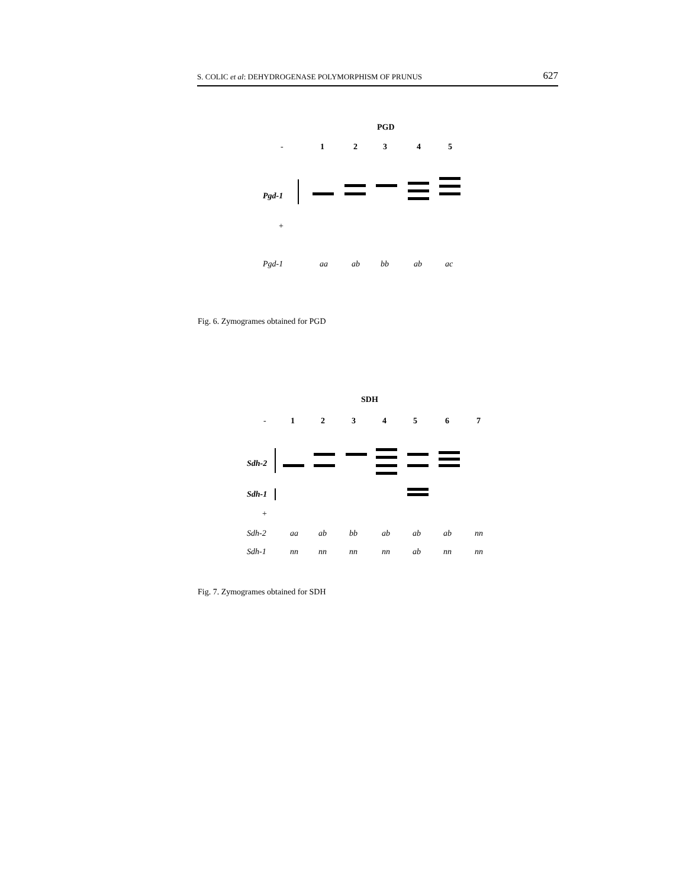S. COLIC et al: DEHYDROGENASE POLYMORPHISM OF PRUNUS 627
PGD
- 1 2 3 4 5
Pgd-1
+
Pgd-1 aa ab bb ab ac
Fig. 6. Zymogrames obtained for PGD
SDH
- 1 2 3 4 5 6 7
Sdh-2
Sdh-1
+
Sdh-2 aa ab bb ab ab ab nn
Sdh-1 nn nn nn nn ab nn nn
Fig. 7. Zymogrames obtained for SDH